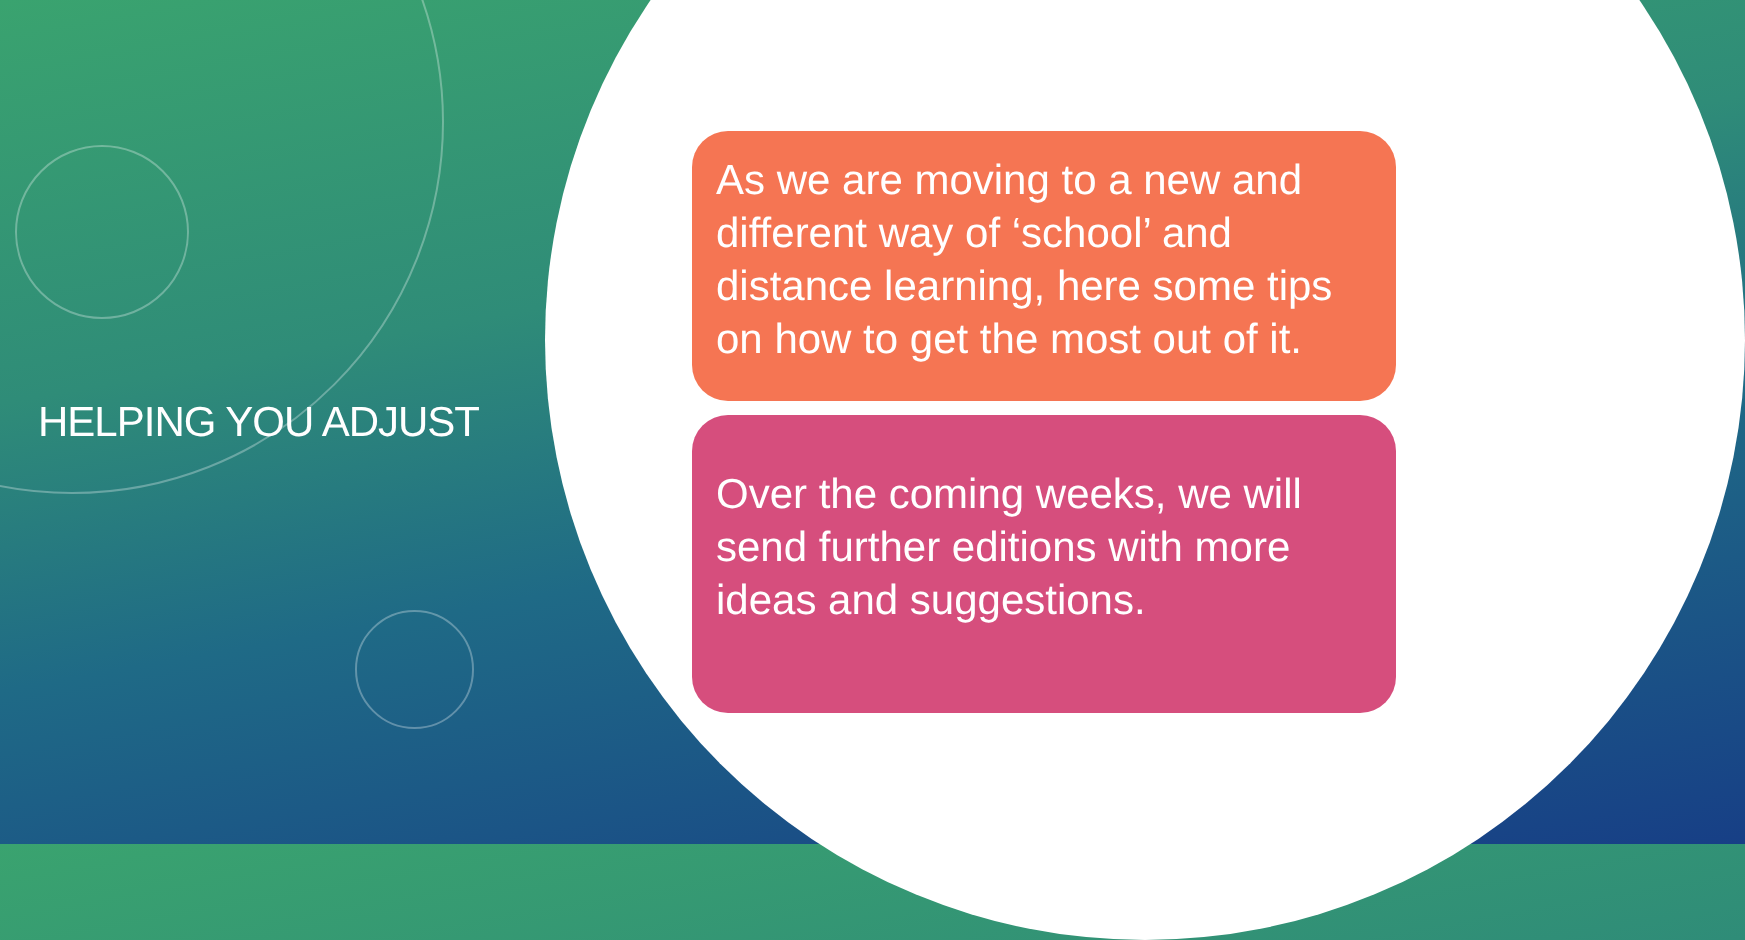HELPING YOU ADJUST
As we are moving to a new and different way of ‘school’ and distance learning, here some tips on how to get the most out of it.
Over the coming weeks, we will send further editions with more ideas and suggestions.